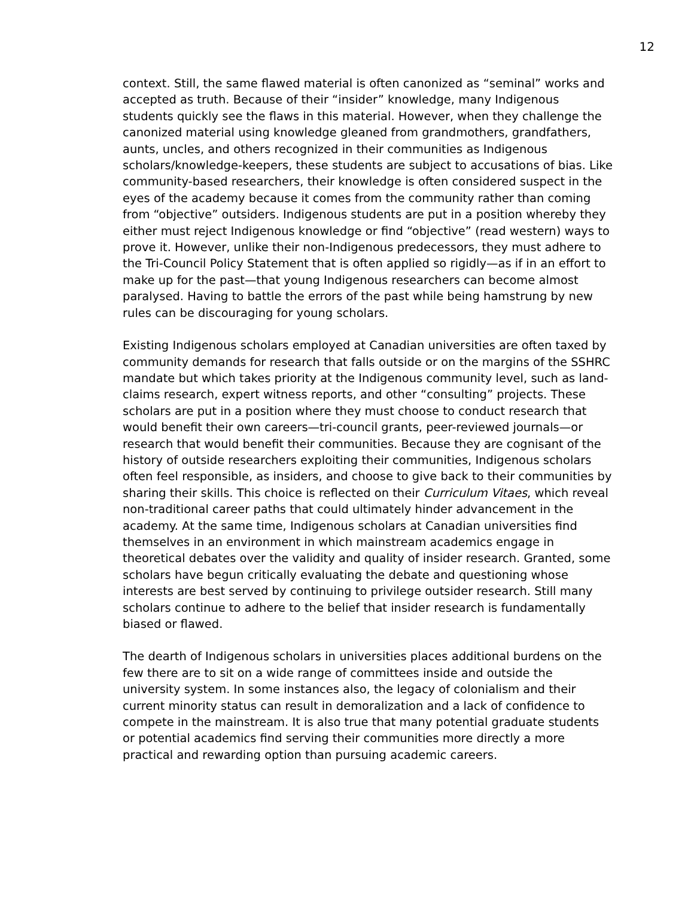12
context. Still, the same flawed material is often canonized as “seminal” works and accepted as truth. Because of their “insider” knowledge, many Indigenous students quickly see the flaws in this material. However, when they challenge the canonized material using knowledge gleaned from grandmothers, grandfathers, aunts, uncles, and others recognized in their communities as Indigenous scholars/knowledge-keepers, these students are subject to accusations of bias. Like community-based researchers, their knowledge is often considered suspect in the eyes of the academy because it comes from the community rather than coming from “objective” outsiders. Indigenous students are put in a position whereby they either must reject Indigenous knowledge or find “objective” (read western) ways to prove it. However, unlike their non-Indigenous predecessors, they must adhere to the Tri-Council Policy Statement that is often applied so rigidly—as if in an effort to make up for the past—that young Indigenous researchers can become almost paralysed. Having to battle the errors of the past while being hamstrung by new rules can be discouraging for young scholars.
Existing Indigenous scholars employed at Canadian universities are often taxed by community demands for research that falls outside or on the margins of the SSHRC mandate but which takes priority at the Indigenous community level, such as land-claims research, expert witness reports, and other “consulting” projects. These scholars are put in a position where they must choose to conduct research that would benefit their own careers—tri-council grants, peer-reviewed journals—or research that would benefit their communities. Because they are cognisant of the history of outside researchers exploiting their communities, Indigenous scholars often feel responsible, as insiders, and choose to give back to their communities by sharing their skills. This choice is reflected on their Curriculum Vitaes, which reveal non-traditional career paths that could ultimately hinder advancement in the academy. At the same time, Indigenous scholars at Canadian universities find themselves in an environment in which mainstream academics engage in theoretical debates over the validity and quality of insider research. Granted, some scholars have begun critically evaluating the debate and questioning whose interests are best served by continuing to privilege outsider research. Still many scholars continue to adhere to the belief that insider research is fundamentally biased or flawed.
The dearth of Indigenous scholars in universities places additional burdens on the few there are to sit on a wide range of committees inside and outside the university system. In some instances also, the legacy of colonialism and their current minority status can result in demoralization and a lack of confidence to compete in the mainstream. It is also true that many potential graduate students or potential academics find serving their communities more directly a more practical and rewarding option than pursuing academic careers.